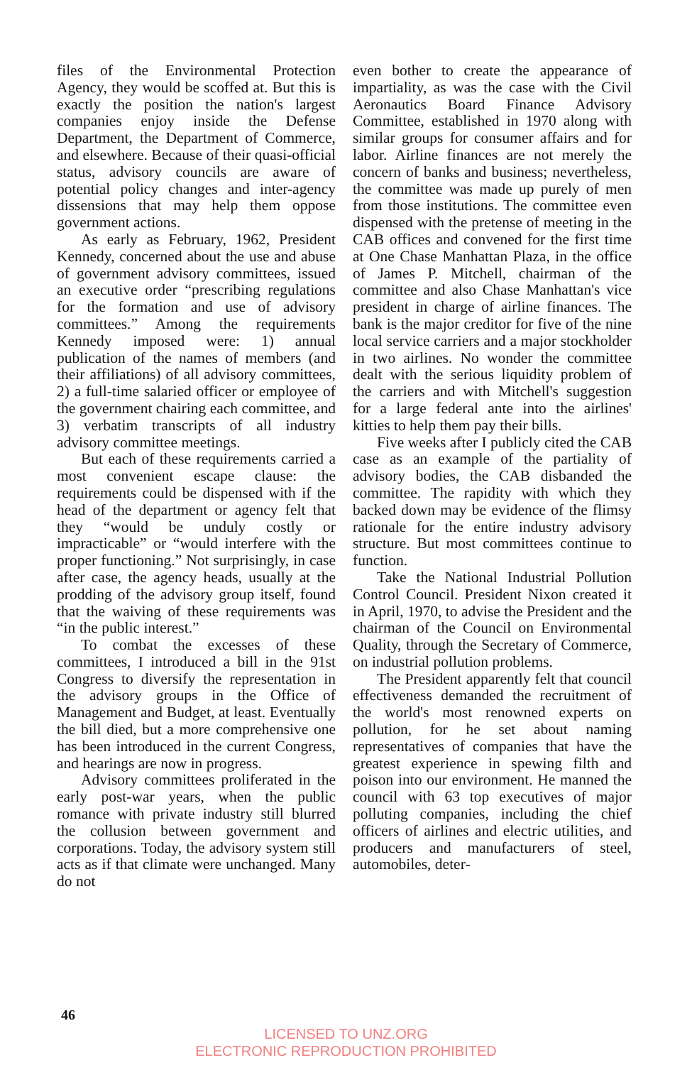files of the Environmental Protection Agency, they would be scoffed at. But this is exactly the position the nation's largest companies enjoy inside the Defense Department, the Department of Commerce, and elsewhere. Because of their quasi-official status, advisory councils are aware of potential policy changes and inter-agency dissensions that may help them oppose government actions.
As early as February, 1962, President Kennedy, concerned about the use and abuse of government advisory committees, issued an executive order “prescribing regulations for the formation and use of advisory committees.” Among the requirements Kennedy imposed were: 1) annual publication of the names of members (and their affiliations) of all advisory committees, 2) a full-time salaried officer or employee of the government chairing each committee, and 3) verbatim transcripts of all industry advisory committee meetings.
But each of these requirements carried a most convenient escape clause: the requirements could be dispensed with if the head of the department or agency felt that they “would be unduly costly or impracticable” or “would interfere with the proper functioning.” Not surprisingly, in case after case, the agency heads, usually at the prodding of the advisory group itself, found that the waiving of these requirements was “in the public interest.”
To combat the excesses of these committees, I introduced a bill in the 91st Congress to diversify the representation in the advisory groups in the Office of Management and Budget, at least. Eventually the bill died, but a more comprehensive one has been introduced in the current Congress, and hearings are now in progress.
Advisory committees proliferated in the early post-war years, when the public romance with private industry still blurred the collusion between government and corporations. Today, the advisory system still acts as if that climate were unchanged. Many do not
even bother to create the appearance of impartiality, as was the case with the Civil Aeronautics Board Finance Advisory Committee, established in 1970 along with similar groups for consumer affairs and for labor. Airline finances are not merely the concern of banks and business; nevertheless, the committee was made up purely of men from those institutions. The committee even dispensed with the pretense of meeting in the CAB offices and convened for the first time at One Chase Manhattan Plaza, in the office of James P. Mitchell, chairman of the committee and also Chase Manhattan's vice president in charge of airline finances. The bank is the major creditor for five of the nine local service carriers and a major stockholder in two airlines. No wonder the committee dealt with the serious liquidity problem of the carriers and with Mitchell's suggestion for a large federal ante into the airlines' kitties to help them pay their bills.
Five weeks after I publicly cited the CAB case as an example of the partiality of advisory bodies, the CAB disbanded the committee. The rapidity with which they backed down may be evidence of the flimsy rationale for the entire industry advisory structure. But most committees continue to function.
Take the National Industrial Pollution Control Council. President Nixon created it in April, 1970, to advise the President and the chairman of the Council on Environmental Quality, through the Secretary of Commerce, on industrial pollution problems.
The President apparently felt that council effectiveness demanded the recruitment of the world's most renowned experts on pollution, for he set about naming representatives of companies that have the greatest experience in spewing filth and poison into our environment. He manned the council with 63 top executives of major polluting companies, including the chief officers of airlines and electric utilities, and producers and manufacturers of steel, automobiles, deter-
46
LICENSED TO UNZ.ORG
ELECTRONIC REPRODUCTION PROHIBITED